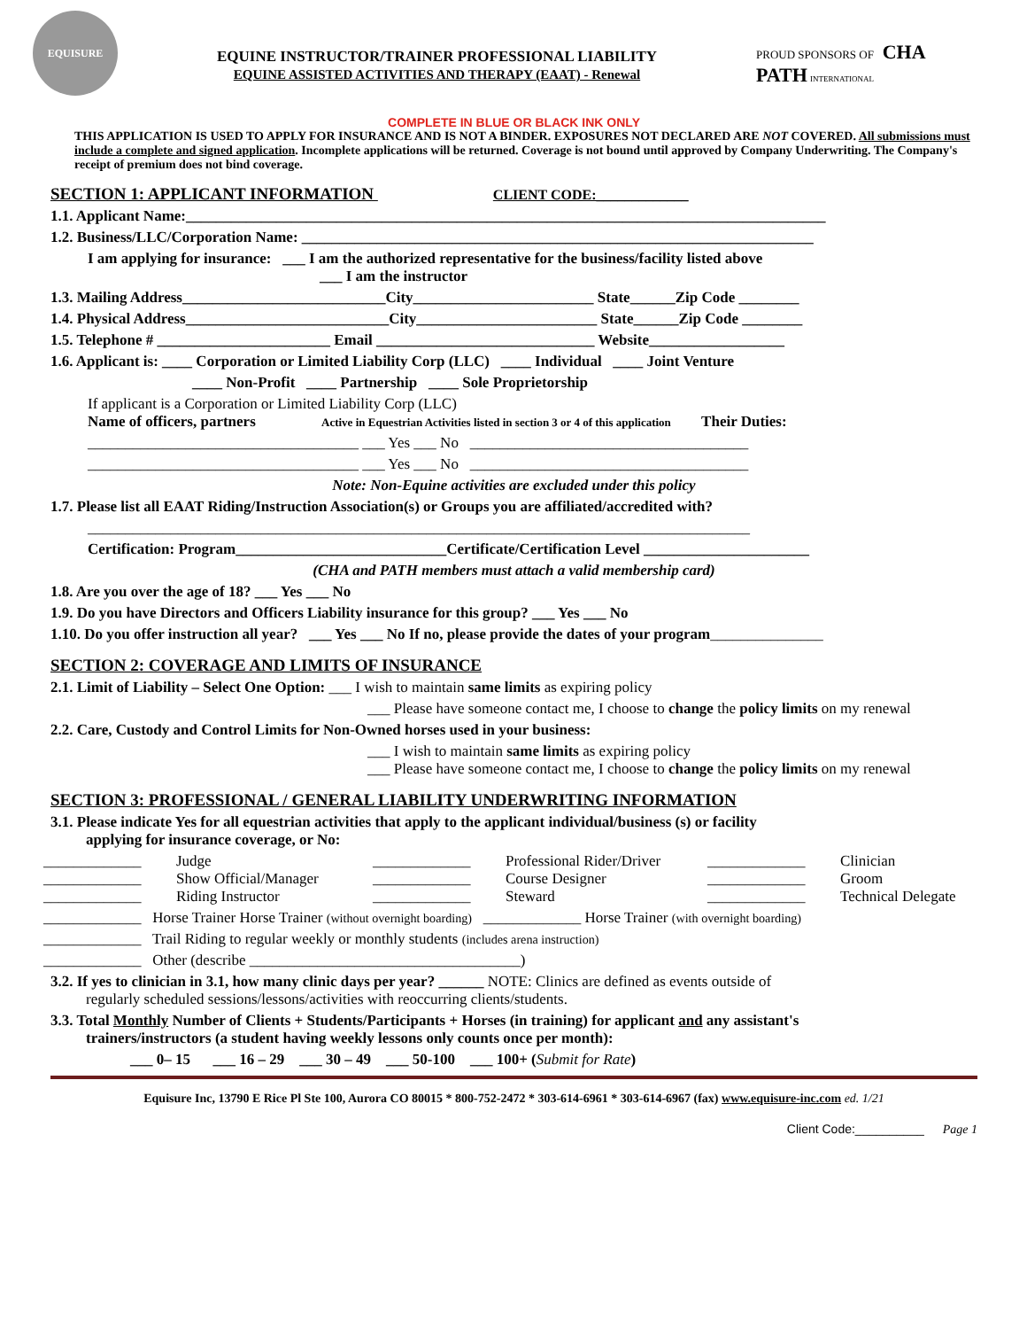EQUISURE
EQUINE INSTRUCTOR/TRAINER PROFESSIONAL LIABILITY
EQUINE ASSISTED ACTIVITIES AND THERAPY (EAAT) - Renewal
PROUD SPONSORS OF CHA PATH INTERNATIONAL
COMPLETE IN BLUE OR BLACK INK ONLY
THIS APPLICATION IS USED TO APPLY FOR INSURANCE AND IS NOT A BINDER. EXPOSURES NOT DECLARED ARE NOT COVERED. All submissions must include a complete and signed application. Incomplete applications will be returned. Coverage is not bound until approved by Company Underwriting. The Company's receipt of premium does not bind coverage.
SECTION 1: APPLICANT INFORMATION CLIENT CODE:_____________
1.1. Applicant Name:_____________________________________________________________________________________
1.2. Business/LLC/Corporation Name: ____________________________________________________________________
I am applying for insurance: ___ I am the authorized representative for the business/facility listed above
___ I am the instructor
1.3. Mailing Address___________________________City________________________ State______Zip Code ________
1.4. Physical Address___________________________City________________________ State______Zip Code ________
1.5. Telephone # _______________________ Email _____________________________ Website__________________
1.6. Applicant is: ____ Corporation or Limited Liability Corp (LLC) ____ Individual ____ Joint Venture
____ Non-Profit ____ Partnership ____ Sole Proprietorship
If applicant is a Corporation or Limited Liability Corp (LLC)
Name of officers, partners Active in Equestrian Activities listed in section 3 or 4 of this application Their Duties:
____________________________________ ___ Yes ___ No _____________________________________
____________________________________ ___ Yes ___ No _____________________________________
Note: Non-Equine activities are excluded under this policy
1.7. Please list all EAAT Riding/Instruction Association(s) or Groups you are affiliated/accredited with?
________________________________________________________________________________________
Certification: Program____________________________Certificate/Certification Level ______________________
(CHA and PATH members must attach a valid membership card)
1.8. Are you over the age of 18? ___ Yes ___ No
1.9. Do you have Directors and Officers Liability insurance for this group? ___ Yes ___ No
1.10. Do you offer instruction all year? ___ Yes ___ No If no, please provide the dates of your program_______________
SECTION 2: COVERAGE AND LIMITS OF INSURANCE
2.1. Limit of Liability – Select One Option: ___ I wish to maintain same limits as expiring policy
___ Please have someone contact me, I choose to change the policy limits on my renewal
2.2. Care, Custody and Control Limits for Non-Owned horses used in your business:
___ I wish to maintain same limits as expiring policy
___ Please have someone contact me, I choose to change the policy limits on my renewal
SECTION 3: PROFESSIONAL / GENERAL LIABILITY UNDERWRITING INFORMATION
3.1. Please indicate Yes for all equestrian activities that apply to the applicant individual/business (s) or facility
applying for insurance coverage, or No:
_____________ Judge _____________ Professional Rider/Driver _____________ Clinician _____________ Show Official/Manager _____________ Course Designer _____________ Groom _____________ Riding Instructor _____________ Steward _____________ Technical Delegate
_____________ Horse Trainer Horse Trainer (without overnight boarding) _____________ Horse Trainer (with overnight boarding)
_____________ Trail Riding to regular weekly or monthly students (includes arena instruction)
_____________ Other (describe ____________________________________)
3.2. If yes to clinician in 3.1, how many clinic days per year? ______ NOTE: Clinics are defined as events outside of
regularly scheduled sessions/lessons/activities with reoccurring clients/students.
3.3. Total Monthly Number of Clients + Students/Participants + Horses (in training) for applicant and any assistant's
trainers/instructors (a student having weekly lessons only counts once per month):
___ 0– 15 ___ 16 – 29 ___ 30 – 49 ___ 50-100 ___ 100+ (Submit for Rate)
Equisure Inc, 13790 E Rice Pl Ste 100, Aurora CO 80015 * 800-752-2472 * 303-614-6961 * 303-614-6967 (fax) www.equisure-inc.com ed. 1/21
Client Code:__________ Page 1